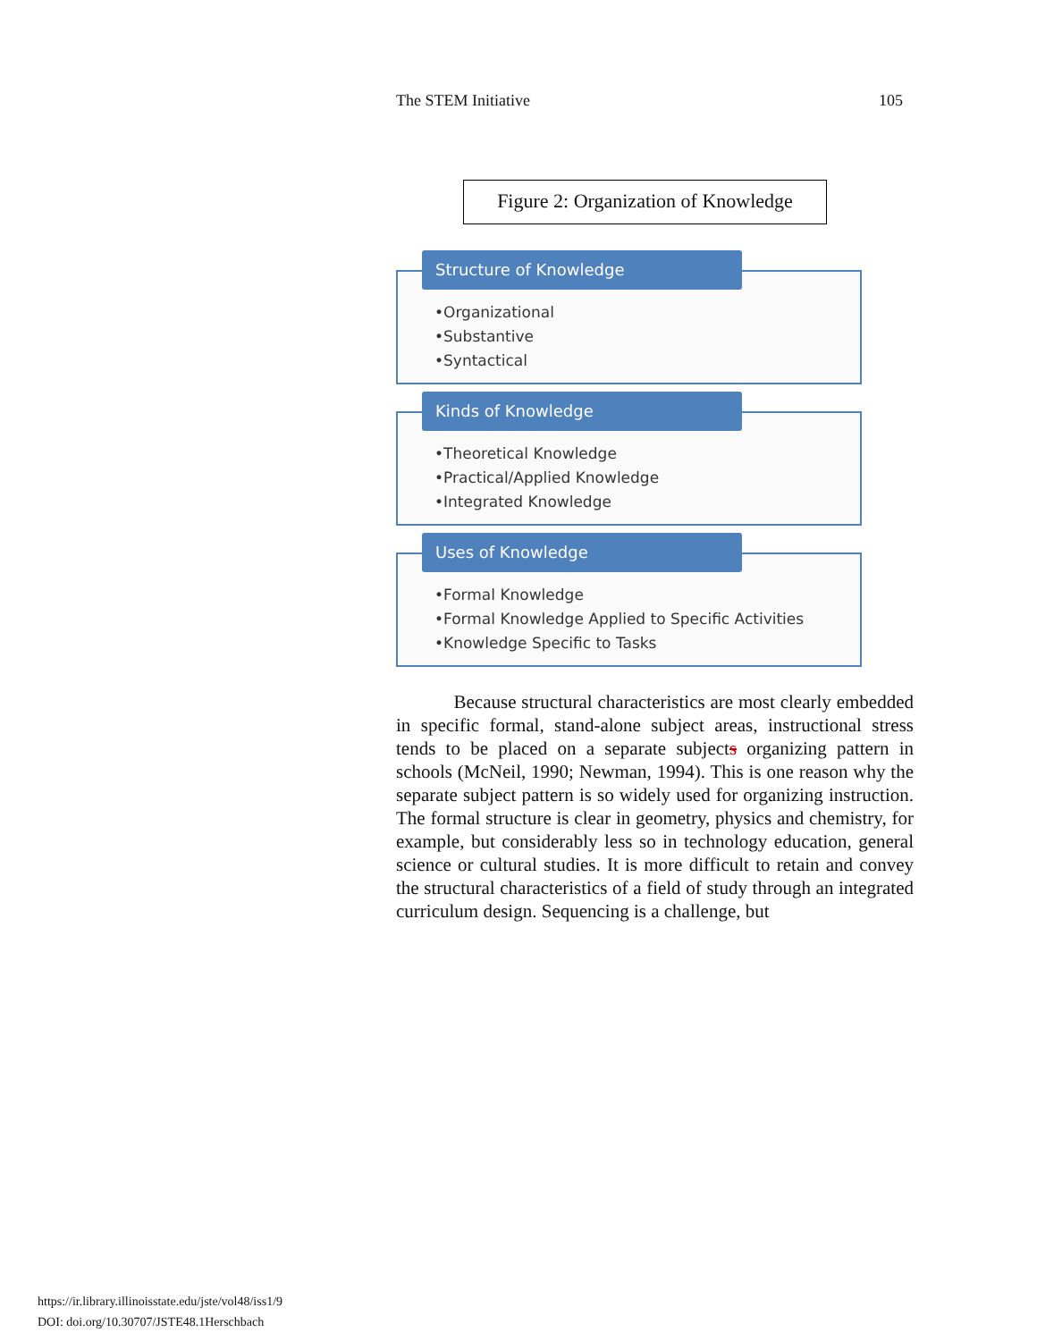The STEM Initiative 105
Figure 2: Organization of Knowledge
Structure of Knowledge
•Organizational
•Substantive
•Syntactical
Kinds of Knowledge
•Theoretical Knowledge
•Practical/Applied Knowledge
•Integrated Knowledge
Uses of Knowledge
•Formal Knowledge
•Formal Knowledge Applied to Specific Activities
•Knowledge Specific to Tasks
Because structural characteristics are most clearly embedded in specific formal, stand-alone subject areas, instructional stress tends to be placed on a separate subjects organizing pattern in schools (McNeil, 1990; Newman, 1994). This is one reason why the separate subject pattern is so widely used for organizing instruction. The formal structure is clear in geometry, physics and chemistry, for example, but considerably less so in technology education, general science or cultural studies. It is more difficult to retain and convey the structural characteristics of a field of study through an integrated curriculum design. Sequencing is a challenge, but
https://ir.library.illinoisstate.edu/jste/vol48/iss1/9
DOI: doi.org/10.30707/JSTE48.1Herschbach